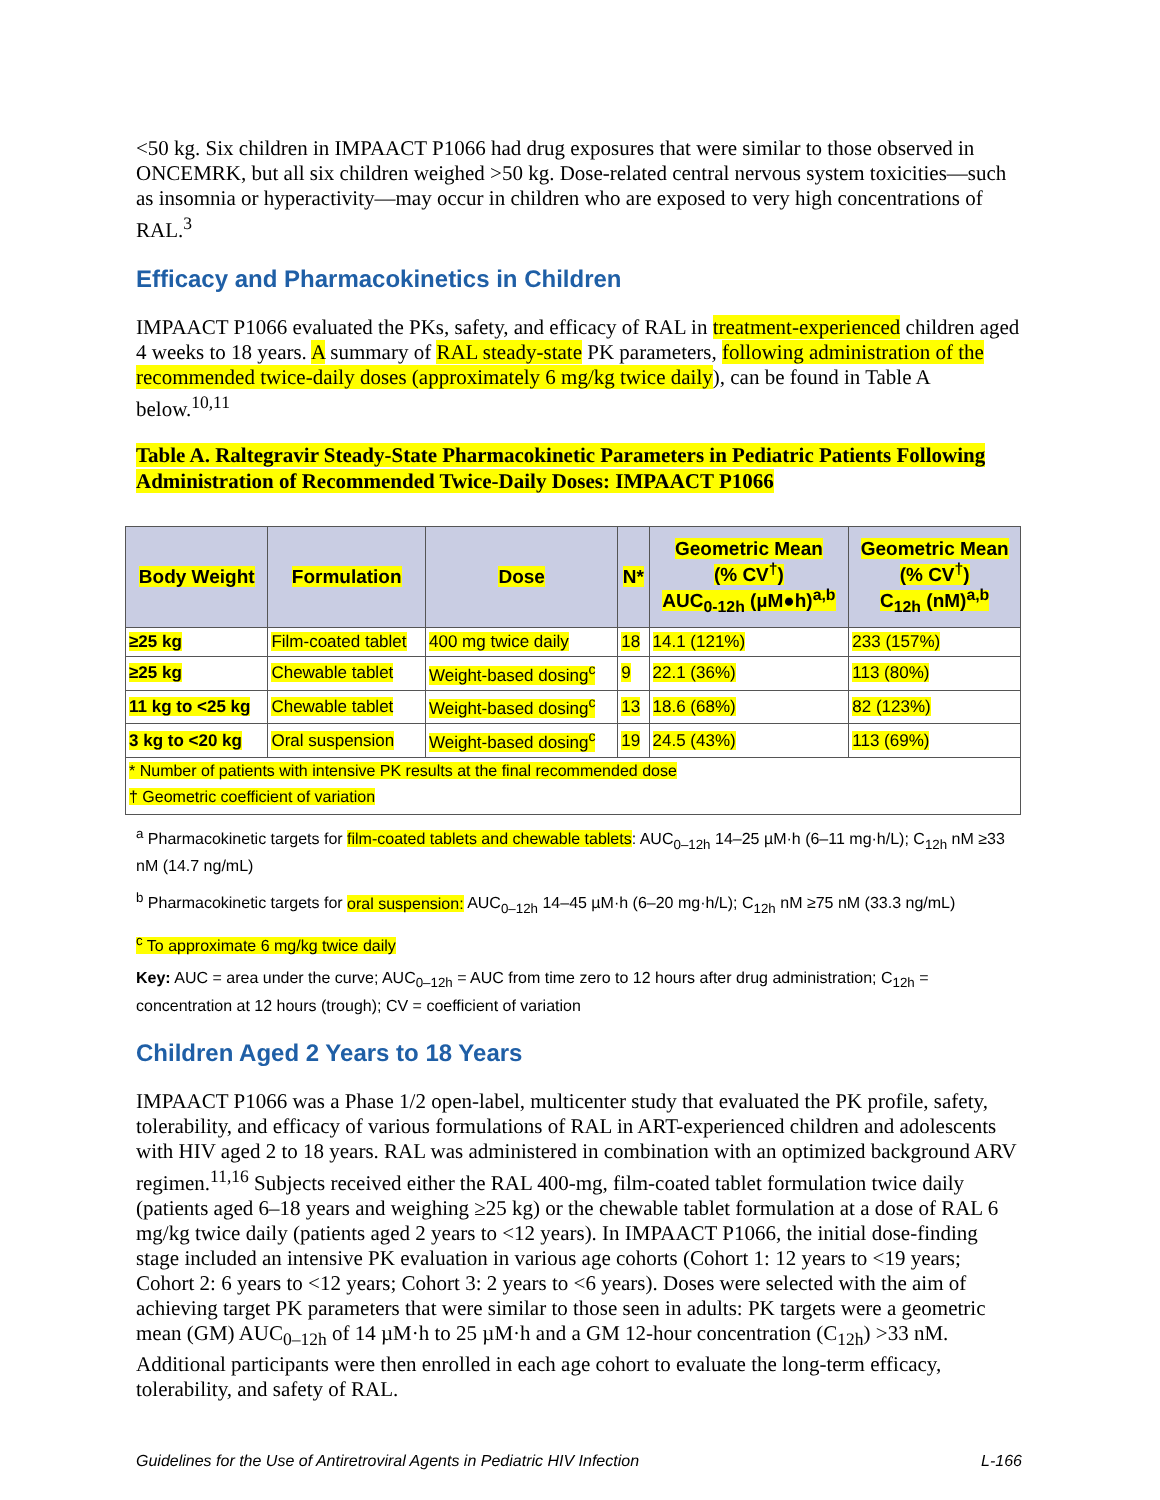<50 kg. Six children in IMPAACT P1066 had drug exposures that were similar to those observed in ONCEMRK, but all six children weighed >50 kg. Dose-related central nervous system toxicities—such as insomnia or hyperactivity—may occur in children who are exposed to very high concentrations of RAL.<sup>3</sup>
Efficacy and Pharmacokinetics in Children
IMPAACT P1066 evaluated the PKs, safety, and efficacy of RAL in treatment-experienced children aged 4 weeks to 18 years. A summary of RAL steady-state PK parameters, following administration of the recommended twice-daily doses (approximately 6 mg/kg twice daily), can be found in Table A below.<sup>10,11</sup>
Table A. Raltegravir Steady-State Pharmacokinetic Parameters in Pediatric Patients Following Administration of Recommended Twice-Daily Doses: IMPAACT P1066
| Body Weight | Formulation | Dose | N* | Geometric Mean (% CV<sup>†</sup>) AUC<sub>0-12h</sub> (µM●h)<sup>a,b</sup> | Geometric Mean (% CV<sup>†</sup>) C<sub>12h</sub> (nM)<sup>a,b</sup> |
| --- | --- | --- | --- | --- | --- |
| ≥25 kg | Film-coated tablet | 400 mg twice daily | 18 | 14.1 (121%) | 233 (157%) |
| ≥25 kg | Chewable tablet | Weight-based dosing<sup>c</sup> | 9 | 22.1 (36%) | 113 (80%) |
| 11 kg to <25 kg | Chewable tablet | Weight-based dosing<sup>c</sup> | 13 | 18.6 (68%) | 82 (123%) |
| 3 kg to <20 kg | Oral suspension | Weight-based dosing<sup>c</sup> | 19 | 24.5 (43%) | 113 (69%) |
| * Number of patients with intensive PK results at the final recommended dose | | | | | |
| † Geometric coefficient of variation | | | | | |
<sup>a</sup> Pharmacokinetic targets for film-coated tablets and chewable tablets: AUC<sub>0–12h</sub> 14–25 µM·h (6–11 mg·h/L); C<sub>12h</sub> nM ≥33 nM (14.7 ng/mL)
<sup>b</sup> Pharmacokinetic targets for oral suspension: AUC<sub>0–12h</sub> 14–45 µM·h (6–20 mg·h/L); C<sub>12h</sub> nM ≥75 nM (33.3 ng/mL)
<sup>c</sup> To approximate 6 mg/kg twice daily
Key: AUC = area under the curve; AUC<sub>0–12h</sub> = AUC from time zero to 12 hours after drug administration; C<sub>12h</sub> = concentration at 12 hours (trough); CV = coefficient of variation
Children Aged 2 Years to 18 Years
IMPAACT P1066 was a Phase 1/2 open-label, multicenter study that evaluated the PK profile, safety, tolerability, and efficacy of various formulations of RAL in ART-experienced children and adolescents with HIV aged 2 to 18 years. RAL was administered in combination with an optimized background ARV regimen.<sup>11,16</sup> Subjects received either the RAL 400-mg, film-coated tablet formulation twice daily (patients aged 6–18 years and weighing ≥25 kg) or the chewable tablet formulation at a dose of RAL 6 mg/kg twice daily (patients aged 2 years to <12 years). In IMPAACT P1066, the initial dose-finding stage included an intensive PK evaluation in various age cohorts (Cohort 1: 12 years to <19 years; Cohort 2: 6 years to <12 years; Cohort 3: 2 years to <6 years). Doses were selected with the aim of achieving target PK parameters that were similar to those seen in adults: PK targets were a geometric mean (GM) AUC<sub>0–12h</sub> of 14 µM·h to 25 µM·h and a GM 12-hour concentration (C<sub>12h</sub>) >33 nM. Additional participants were then enrolled in each age cohort to evaluate the long-term efficacy, tolerability, and safety of RAL.
Guidelines for the Use of Antiretroviral Agents in Pediatric HIV Infection L-166